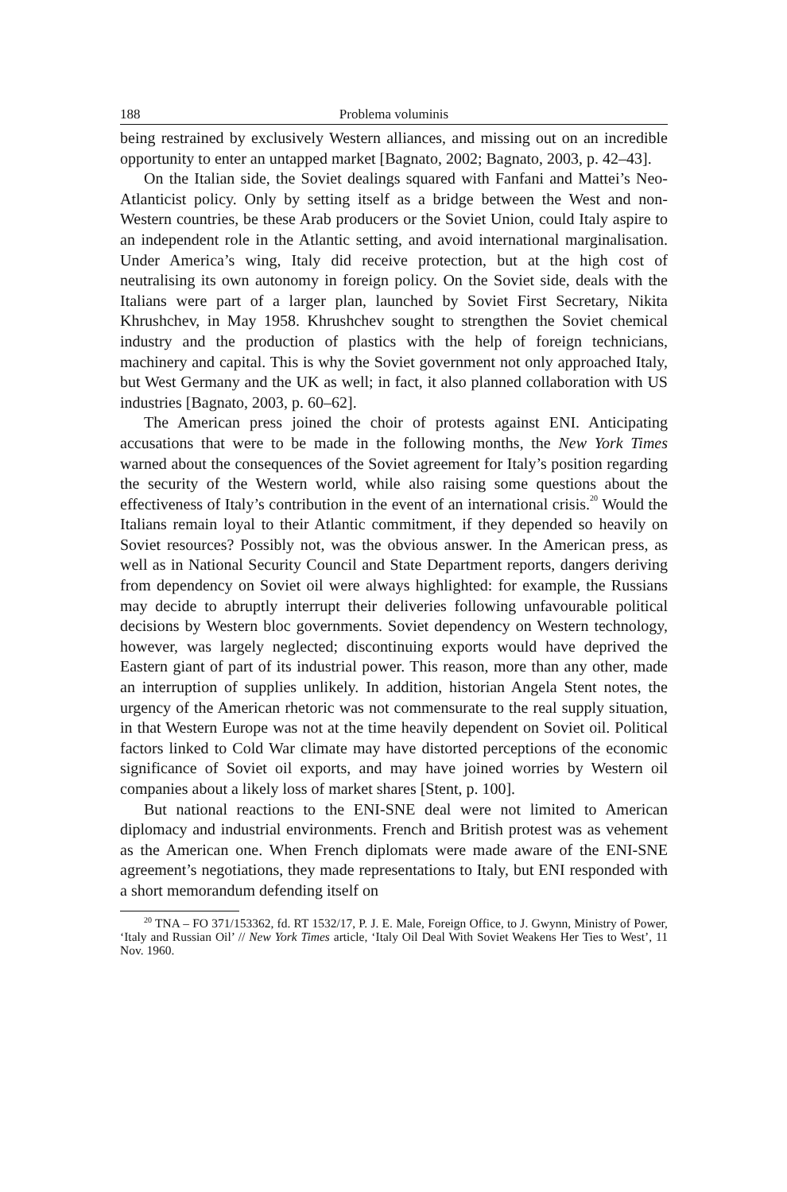188 Problema voluminis
being restrained by exclusively Western alliances, and missing out on an incredible opportunity to enter an untapped market [Bagnato, 2002; Bagnato, 2003, p. 42–43].
On the Italian side, the Soviet dealings squared with Fanfani and Mattei’s Neo-Atlanticist policy. Only by setting itself as a bridge between the West and non-Western countries, be these Arab producers or the Soviet Union, could Italy aspire to an independent role in the Atlantic setting, and avoid international marginalisation. Under America’s wing, Italy did receive protection, but at the high cost of neutralising its own autonomy in foreign policy. On the Soviet side, deals with the Italians were part of a larger plan, launched by Soviet First Secretary, Nikita Khrushchev, in May 1958. Khrushchev sought to strengthen the Soviet chemical industry and the production of plastics with the help of foreign technicians, machinery and capital. This is why the Soviet government not only approached Italy, but West Germany and the UK as well; in fact, it also planned collaboration with US industries [Bagnato, 2003, p. 60–62].
The American press joined the choir of protests against ENI. Anticipating accusations that were to be made in the following months, the New York Times warned about the consequences of the Soviet agreement for Italy’s position regarding the security of the Western world, while also raising some questions about the effectiveness of Italy’s contribution in the event of an international crisis.<sup>20</sup> Would the Italians remain loyal to their Atlantic commitment, if they depended so heavily on Soviet resources? Possibly not, was the obvious answer. In the American press, as well as in National Security Council and State Department reports, dangers deriving from dependency on Soviet oil were always highlighted: for example, the Russians may decide to abruptly interrupt their deliveries following unfavourable political decisions by Western bloc governments. Soviet dependency on Western technology, however, was largely neglected; discontinuing exports would have deprived the Eastern giant of part of its industrial power. This reason, more than any other, made an interruption of supplies unlikely. In addition, historian Angela Stent notes, the urgency of the American rhetoric was not commensurate to the real supply situation, in that Western Europe was not at the time heavily dependent on Soviet oil. Political factors linked to Cold War climate may have distorted perceptions of the economic significance of Soviet oil exports, and may have joined worries by Western oil companies about a likely loss of market shares [Stent, p. 100].
But national reactions to the ENI-SNE deal were not limited to American diplomacy and industrial environments. French and British protest was as vehement as the American one. When French diplomats were made aware of the ENI-SNE agreement’s negotiations, they made representations to Italy, but ENI responded with a short memorandum defending itself on
<sup>20</sup> TNA – FO 371/153362, fd. RT 1532/17, P. J. E. Male, Foreign Office, to J. Gwynn, Ministry of Power, ‘Italy and Russian Oil’ // New York Times article, ‘Italy Oil Deal With Soviet Weakens Her Ties to West’, 11 Nov. 1960.